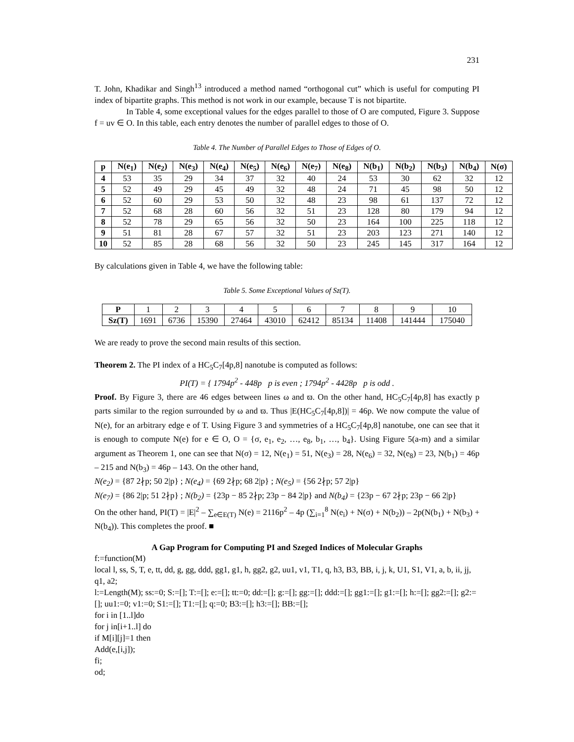231
T. John, Khadikar and Singh<sup>13</sup> introduced a method named “orthogonal cut” which is useful for computing PI index of bipartite graphs. This method is not work in our example, because T is not bipartite.
In Table 4, some exceptional values for the edges parallel to those of O are computed, Figure 3. Suppose f = uv ∈ O. In this table, each entry denotes the number of parallel edges to those of O.
Table 4. The Number of Parallel Edges to Those of Edges of O.
| p | N(e<sub>1</sub>) | N(e<sub>2</sub>) | N(e<sub>3</sub>) | N(e<sub>4</sub>) | N(e<sub>5</sub>) | N(e<sub>6</sub>) | N(e<sub>7</sub>) | N(e<sub>8</sub>) | N(b<sub>1</sub>) | N(b<sub>2</sub>) | N(b<sub>3</sub>) | N(b<sub>4</sub>) | N(σ) |
| --- | --- | --- | --- | --- | --- | --- | --- | --- | --- | --- | --- | --- | --- |
| 4 | 53 | 35 | 29 | 34 | 37 | 32 | 40 | 24 | 53 | 30 | 62 | 32 | 12 |
| 5 | 52 | 49 | 29 | 45 | 49 | 32 | 48 | 24 | 71 | 45 | 98 | 50 | 12 |
| 6 | 52 | 60 | 29 | 53 | 50 | 32 | 48 | 23 | 98 | 61 | 137 | 72 | 12 |
| 7 | 52 | 68 | 28 | 60 | 56 | 32 | 51 | 23 | 128 | 80 | 179 | 94 | 12 |
| 8 | 52 | 78 | 29 | 65 | 56 | 32 | 50 | 23 | 164 | 100 | 225 | 118 | 12 |
| 9 | 51 | 81 | 28 | 67 | 57 | 32 | 51 | 23 | 203 | 123 | 271 | 140 | 12 |
| 10 | 52 | 85 | 28 | 68 | 56 | 32 | 50 | 23 | 245 | 145 | 317 | 164 | 12 |
By calculations given in Table 4, we have the following table:
Table 5. Some Exceptional Values of Sz(T).
| P | 1 | 2 | 3 | 4 | 5 | 6 | 7 | 8 | 9 | 10 |
| Sz(T) | 1691 | 6736 | 15390 | 27464 | 43010 | 62412 | 85134 | 11408 | 141444 | 175040 |
We are ready to prove the second main results of this section.
Theorem 2. The PI index of a HC<sub>5</sub>C<sub>7</sub>[4p,8] nanotube is computed as follows:
PI(T) = { 1794p<sup>2</sup> - 448p p is even ; 1794p<sup>2</sup> - 4428p p is odd .
Proof. By Figure 3, there are 46 edges between lines ω and ϖ. On the other hand, HC<sub>5</sub>C<sub>7</sub>[4p,8] has exactly p parts similar to the region surrounded by ω and ϖ. Thus |E(HC<sub>5</sub>C<sub>7</sub>[4p,8])| = 46p. We now compute the value of N(e), for an arbitrary edge e of T. Using Figure 3 and symmetries of a HC<sub>5</sub>C<sub>7</sub>[4p,8] nanotube, one can see that it is enough to compute N(e) for e ∈ O, O = {σ, e<sub>1</sub>, e<sub>2</sub>, …, e<sub>8</sub>, b<sub>1</sub>, …, b<sub>4</sub>}. Using Figure 5(a-m) and a similar argument as Theorem 1, one can see that N(σ) = 12, N(e<sub>1</sub>) = 51, N(e<sub>3</sub>) = 28, N(e<sub>6</sub>) = 32, N(e<sub>8</sub>) = 23, N(b<sub>1</sub>) = 46p – 215 and N(b<sub>3</sub>) = 46p – 143. On the other hand,
N(e<sub>2</sub>) = {87 2∤p; 50 2|p} ; N(e<sub>4</sub>) = {69 2∤p; 68 2|p} ; N(e<sub>5</sub>) = {56 2∤p; 57 2|p}
N(e<sub>7</sub>) = {86 2|p; 51 2∤p} ; N(b<sub>2</sub>) = {23p − 85 2∤p; 23p − 84 2|p} and N(b<sub>4</sub>) = {23p − 67 2∤p; 23p − 66 2|p}
On the other hand, PI(T) = |E|<sup>2</sup> – ∑<sub>e∈E(T)</sub> N(e) = 2116p<sup>2</sup> – 4p (∑<sub>i=1</sub><sup>8</sup> N(e<sub>i</sub>) + N(σ) + N(b<sub>2</sub>)) – 2p(N(b<sub>1</sub>) + N(b<sub>3</sub>) + N(b<sub>4</sub>)). This completes the proof. ■
A Gap Program for Computing PI and Szeged Indices of Molecular Graphs
f:=function(M)
local l, ss, S, T, e, tt, dd, g, gg, ddd, gg1, g1, h, gg2, g2, uu1, v1, T1, q, h3, B3, BB, i, j, k, U1, S1, V1, a, b, ii, jj, q1, a2;
l:=Length(M); ss:=0; S:=[]; T:=[]; e:=[]; tt:=0; dd:=[]; g:=[]; gg:=[]; ddd:=[]; gg1:=[]; g1:=[]; h:=[]; gg2:=[]; g2:=[]; uu1:=0; v1:=0; S1:=[]; T1:=[]; q:=0; B3:=[]; h3:=[]; BB:=[];
for i in [1..l]do
for j in[i+1..l] do
if M[i][j]=1 then
Add(e,[i,j]);
fi;
od;